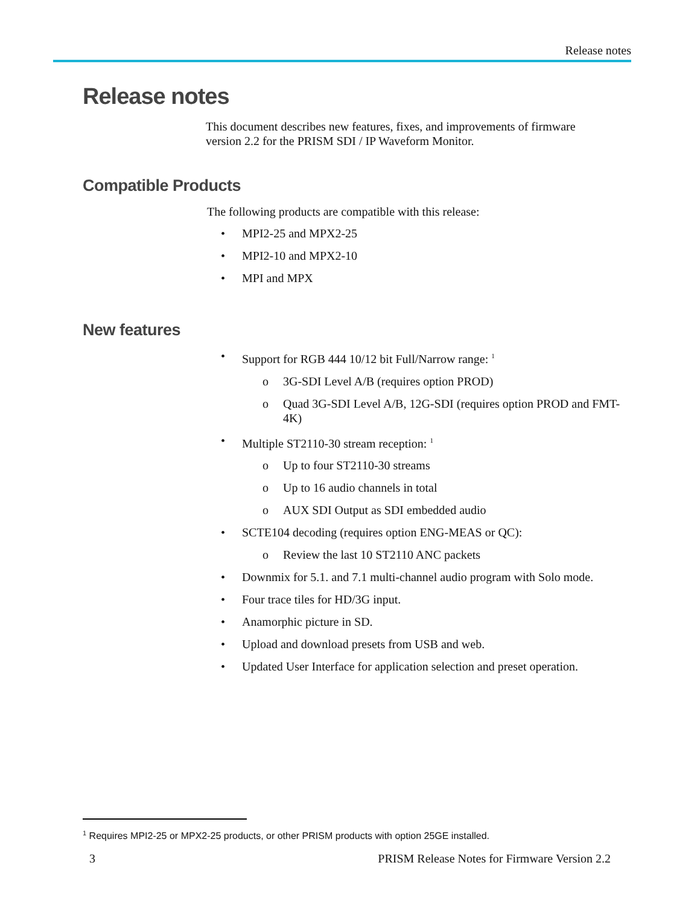Release notes
Release notes
This document describes new features, fixes, and improvements of firmware version 2.2 for the PRISM SDI / IP Waveform Monitor.
Compatible Products
The following products are compatible with this release:
• MPI2-25 and MPX2-25
• MPI2-10 and MPX2-10
• MPI and MPX
New features
• Support for RGB 444 10/12 bit Full/Narrow range: <sup>1</sup>
o 3G-SDI Level A/B (requires option PROD)
o Quad 3G-SDI Level A/B, 12G-SDI (requires option PROD and FMT-4K)
• Multiple ST2110-30 stream reception: <sup>1</sup>
o Up to four ST2110-30 streams
o Up to 16 audio channels in total
o AUX SDI Output as SDI embedded audio
• SCTE104 decoding (requires option ENG-MEAS or QC):
o Review the last 10 ST2110 ANC packets
• Downmix for 5.1. and 7.1 multi-channel audio program with Solo mode.
• Four trace tiles for HD/3G input.
• Anamorphic picture in SD.
• Upload and download presets from USB and web.
• Updated User Interface for application selection and preset operation.
<sup>1</sup> Requires MPI2-25 or MPX2-25 products, or other PRISM products with option 25GE installed.
3 PRISM Release Notes for Firmware Version 2.2